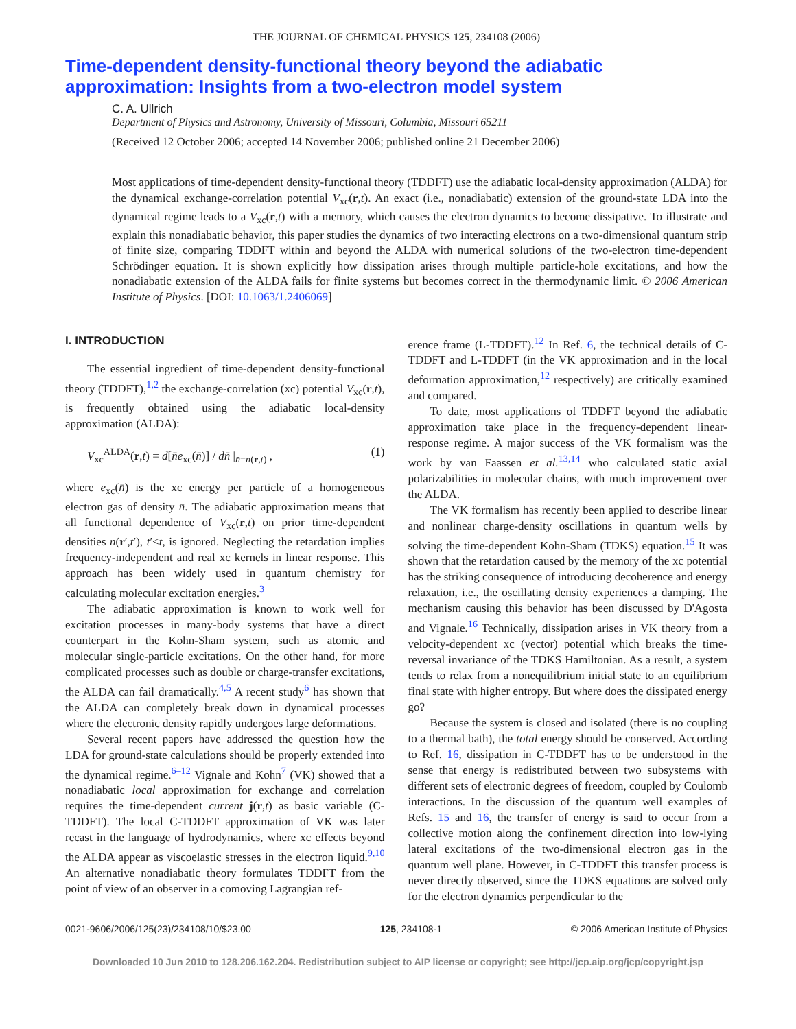THE JOURNAL OF CHEMICAL PHYSICS 125, 234108 (2006)
Time-dependent density-functional theory beyond the adiabatic approximation: Insights from a two-electron model system
C. A. Ullrich
Department of Physics and Astronomy, University of Missouri, Columbia, Missouri 65211
(Received 12 October 2006; accepted 14 November 2006; published online 21 December 2006)
Most applications of time-dependent density-functional theory (TDDFT) use the adiabatic local-density approximation (ALDA) for the dynamical exchange-correlation potential V<sub>xc</sub>(r,t). An exact (i.e., nonadiabatic) extension of the ground-state LDA into the dynamical regime leads to a V<sub>xc</sub>(r,t) with a memory, which causes the electron dynamics to become dissipative. To illustrate and explain this nonadiabatic behavior, this paper studies the dynamics of two interacting electrons on a two-dimensional quantum strip of finite size, comparing TDDFT within and beyond the ALDA with numerical solutions of the two-electron time-dependent Schrödinger equation. It is shown explicitly how dissipation arises through multiple particle-hole excitations, and how the nonadiabatic extension of the ALDA fails for finite systems but becomes correct in the thermodynamic limit. © 2006 American Institute of Physics. [DOI: 10.1063/1.2406069]
I. INTRODUCTION
The essential ingredient of time-dependent density-functional theory (TDDFT),<sup>1,2</sup> the exchange-correlation (xc) potential V<sub>xc</sub>(r,t), is frequently obtained using the adiabatic local-density approximation (ALDA):
V<sub>xc</sub><sup>ALDA</sup>(r,t) = d[n̄e<sub>xc</sub>(n̄)] / dn̄ |<sub>n̄=n(r,t)</sub> , (1)
where e<sub>xc</sub>(n̄) is the xc energy per particle of a homogeneous electron gas of density n̄. The adiabatic approximation means that all functional dependence of V<sub>xc</sub>(r,t) on prior time-dependent densities n(r′,t′), t′<t, is ignored. Neglecting the retardation implies frequency-independent and real xc kernels in linear response. This approach has been widely used in quantum chemistry for calculating molecular excitation energies.<sup>3</sup>
The adiabatic approximation is known to work well for excitation processes in many-body systems that have a direct counterpart in the Kohn-Sham system, such as atomic and molecular single-particle excitations. On the other hand, for more complicated processes such as double or charge-transfer excitations, the ALDA can fail dramatically.<sup>4,5</sup> A recent study<sup>6</sup> has shown that the ALDA can completely break down in dynamical processes where the electronic density rapidly undergoes large deformations.
Several recent papers have addressed the question how the LDA for ground-state calculations should be properly extended into the dynamical regime.<sup>6–12</sup> Vignale and Kohn<sup>7</sup> (VK) showed that a nonadiabatic local approximation for exchange and correlation requires the time-dependent current j(r,t) as basic variable (C-TDDFT). The local C-TDDFT approximation of VK was later recast in the language of hydrodynamics, where xc effects beyond the ALDA appear as viscoelastic stresses in the electron liquid.<sup>9,10</sup> An alternative nonadiabatic theory formulates TDDFT from the point of view of an observer in a comoving Lagrangian ref-
erence frame (L-TDDFT).<sup>12</sup> In Ref. 6, the technical details of C-TDDFT and L-TDDFT (in the VK approximation and in the local deformation approximation,<sup>12</sup> respectively) are critically examined and compared.
To date, most applications of TDDFT beyond the adiabatic approximation take place in the frequency-dependent linear-response regime. A major success of the VK formalism was the work by van Faassen et al.<sup>13,14</sup> who calculated static axial polarizabilities in molecular chains, with much improvement over the ALDA.
The VK formalism has recently been applied to describe linear and nonlinear charge-density oscillations in quantum wells by solving the time-dependent Kohn-Sham (TDKS) equation.<sup>15</sup> It was shown that the retardation caused by the memory of the xc potential has the striking consequence of introducing decoherence and energy relaxation, i.e., the oscillating density experiences a damping. The mechanism causing this behavior has been discussed by D'Agosta and Vignale.<sup>16</sup> Technically, dissipation arises in VK theory from a velocity-dependent xc (vector) potential which breaks the time-reversal invariance of the TDKS Hamiltonian. As a result, a system tends to relax from a nonequilibrium initial state to an equilibrium final state with higher entropy. But where does the dissipated energy go?
Because the system is closed and isolated (there is no coupling to a thermal bath), the total energy should be conserved. According to Ref. 16, dissipation in C-TDDFT has to be understood in the sense that energy is redistributed between two subsystems with different sets of electronic degrees of freedom, coupled by Coulomb interactions. In the discussion of the quantum well examples of Refs. 15 and 16, the transfer of energy is said to occur from a collective motion along the confinement direction into low-lying lateral excitations of the two-dimensional electron gas in the quantum well plane. However, in C-TDDFT this transfer process is never directly observed, since the TDKS equations are solved only for the electron dynamics perpendicular to the
0021-9606/2006/125(23)/234108/10/$23.00 125, 234108-1 © 2006 American Institute of Physics
Downloaded 10 Jun 2010 to 128.206.162.204. Redistribution subject to AIP license or copyright; see http://jcp.aip.org/jcp/copyright.jsp